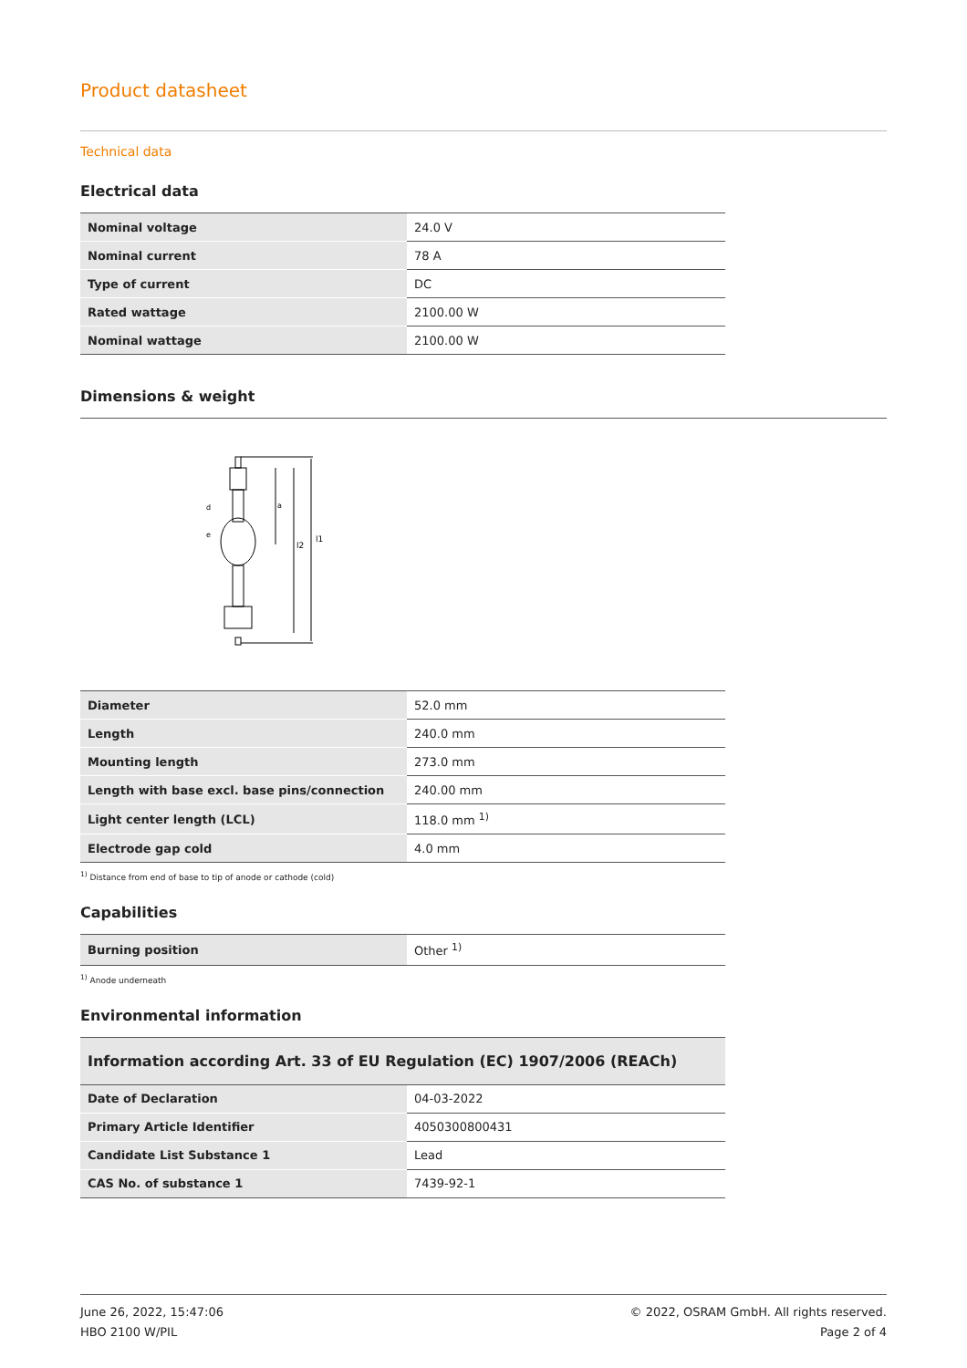Product datasheet
Technical data
Electrical data
| Nominal voltage | 24.0 V |
| Nominal current | 78 A |
| Type of current | DC |
| Rated wattage | 2100.00 W |
| Nominal wattage | 2100.00 W |
Dimensions & weight
l1
l2
a
d
e
| Diameter | 52.0 mm |
| Length | 240.0 mm |
| Mounting length | 273.0 mm |
| Length with base excl. base pins/connection | 240.00 mm |
| Light center length (LCL) | 118.0 mm <sup>1)</sup> |
| Electrode gap cold | 4.0 mm |
<sup>1)</sup> Distance from end of base to tip of anode or cathode (cold)
Capabilities
| Burning position | Other <sup>1)</sup> |
<sup>1)</sup> Anode underneath
Environmental information
| Information according Art. 33 of EU Regulation (EC) 1907/2006 (REACh) | |
| --- | --- |
| Date of Declaration | 04-03-2022 |
| Primary Article Identifier | 4050300800431 |
| Candidate List Substance 1 | Lead |
| CAS No. of substance 1 | 7439-92-1 |
June 26, 2022, 15:47:06
HBO 2100 W/PIL
© 2022, OSRAM GmbH. All rights reserved.
Page 2 of 4